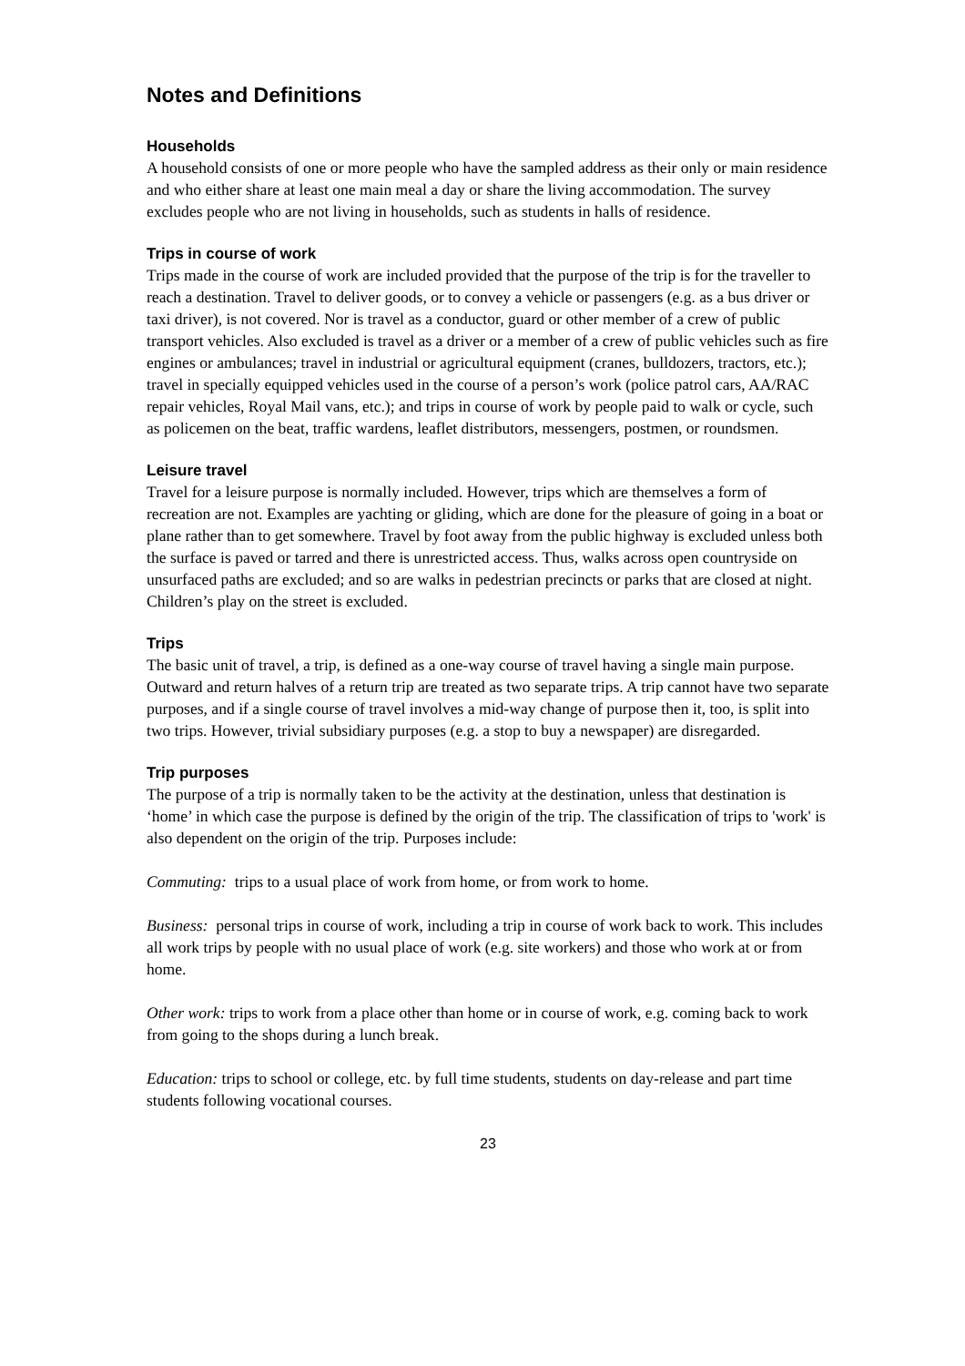Notes and Definitions
Households
A household consists of one or more people who have the sampled address as their only or main residence and who either share at least one main meal a day or share the living accommodation. The survey excludes people who are not living in households, such as students in halls of residence.
Trips in course of work
Trips made in the course of work are included provided that the purpose of the trip is for the traveller to reach a destination. Travel to deliver goods, or to convey a vehicle or passengers (e.g. as a bus driver or taxi driver), is not covered. Nor is travel as a conductor, guard or other member of a crew of public transport vehicles. Also excluded is travel as a driver or a member of a crew of public vehicles such as fire engines or ambulances; travel in industrial or agricultural equipment (cranes, bulldozers, tractors, etc.); travel in specially equipped vehicles used in the course of a person’s work (police patrol cars, AA/RAC repair vehicles, Royal Mail vans, etc.); and trips in course of work by people paid to walk or cycle, such as policemen on the beat, traffic wardens, leaflet distributors, messengers, postmen, or roundsmen.
Leisure travel
Travel for a leisure purpose is normally included. However, trips which are themselves a form of recreation are not. Examples are yachting or gliding, which are done for the pleasure of going in a boat or plane rather than to get somewhere. Travel by foot away from the public highway is excluded unless both the surface is paved or tarred and there is unrestricted access. Thus, walks across open countryside on unsurfaced paths are excluded; and so are walks in pedestrian precincts or parks that are closed at night. Children’s play on the street is excluded.
Trips
The basic unit of travel, a trip, is defined as a one-way course of travel having a single main purpose. Outward and return halves of a return trip are treated as two separate trips. A trip cannot have two separate purposes, and if a single course of travel involves a mid-way change of purpose then it, too, is split into two trips. However, trivial subsidiary purposes (e.g. a stop to buy a newspaper) are disregarded.
Trip purposes
The purpose of a trip is normally taken to be the activity at the destination, unless that destination is ‘home’ in which case the purpose is defined by the origin of the trip. The classification of trips to 'work' is also dependent on the origin of the trip. Purposes include:
Commuting: trips to a usual place of work from home, or from work to home.
Business: personal trips in course of work, including a trip in course of work back to work. This includes all work trips by people with no usual place of work (e.g. site workers) and those who work at or from home.
Other work: trips to work from a place other than home or in course of work, e.g. coming back to work from going to the shops during a lunch break.
Education: trips to school or college, etc. by full time students, students on day-release and part time students following vocational courses.
23